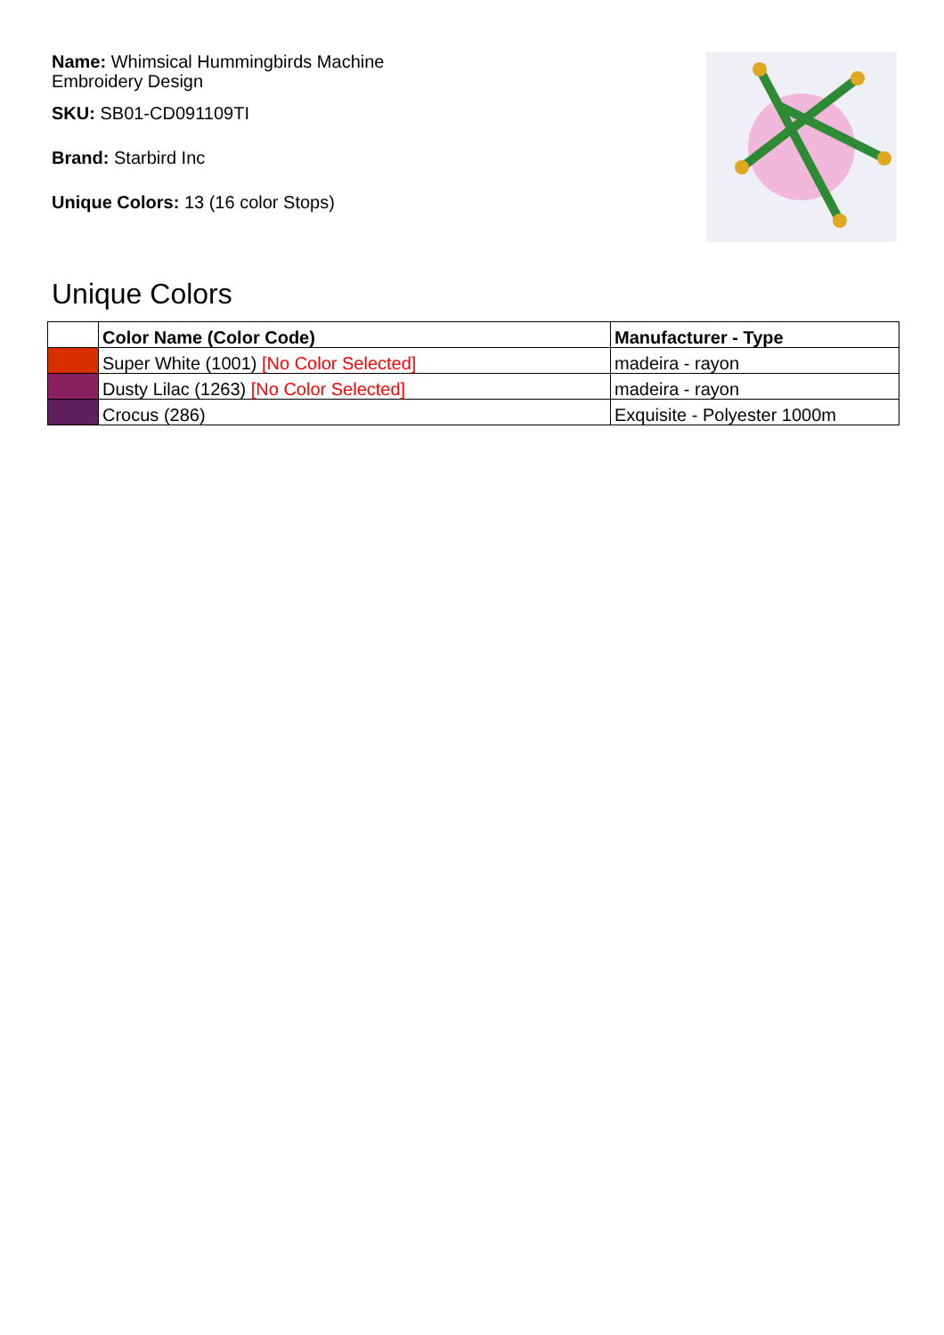Name: Whimsical Hummingbirds Machine Embroidery Design
SKU: SB01-CD091109TI
Brand: Starbird Inc
Unique Colors: 13 (16 color Stops)
Unique Colors
| | Color Name (Color Code) | Manufacturer - Type |
| --- | --- | --- |
| | Super White (1001) [No Color Selected] | madeira - rayon |
| | Dusty Lilac (1263) [No Color Selected] | madeira - rayon |
| | Crocus (286) | Exquisite - Polyester 1000m |